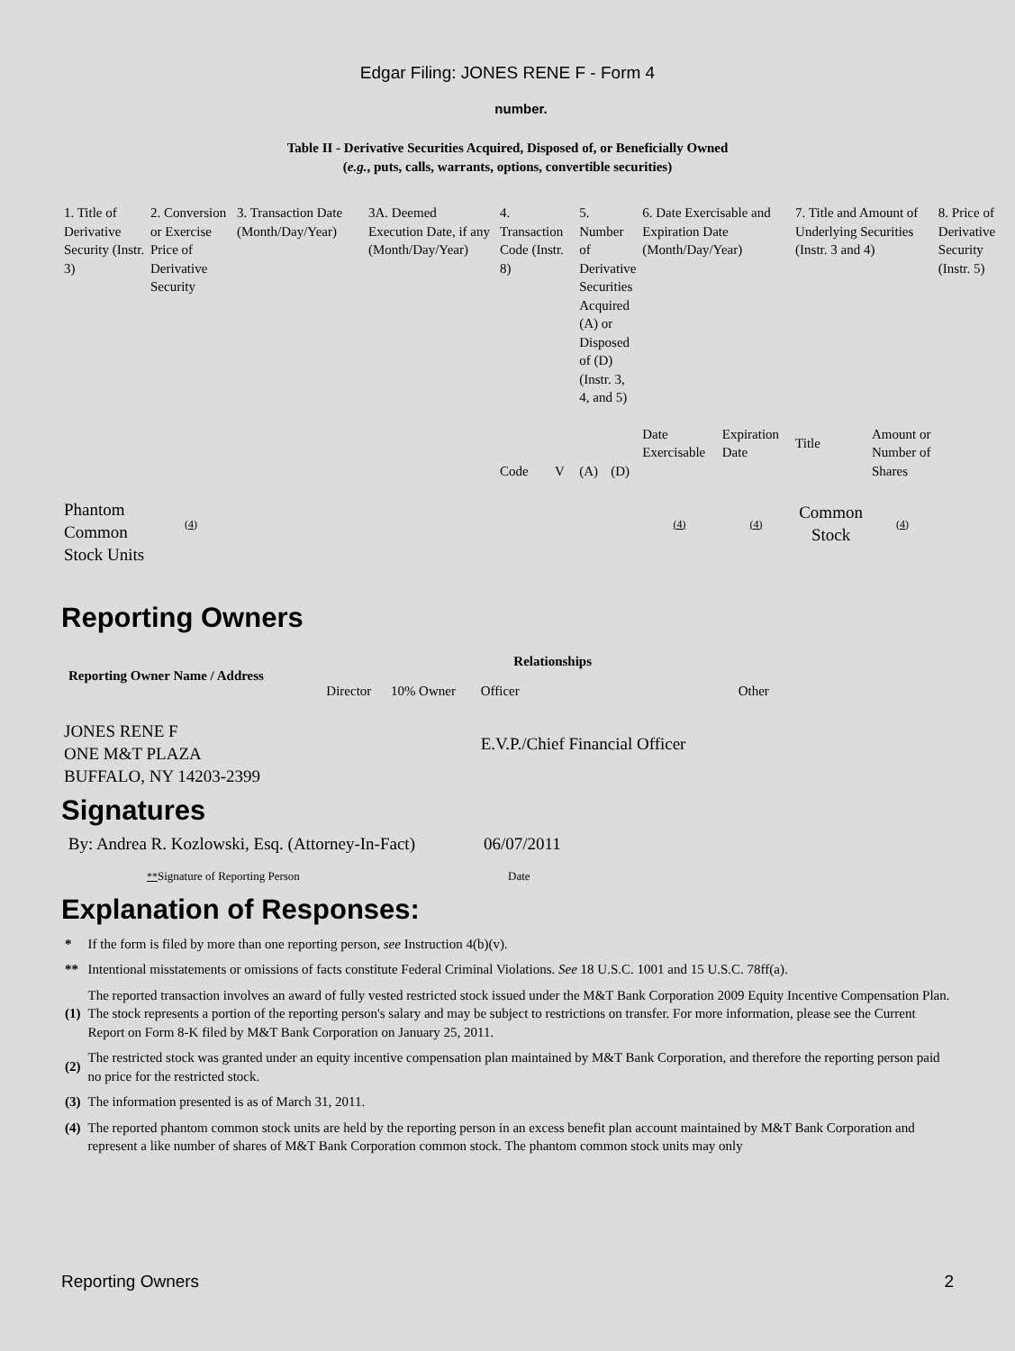Edgar Filing: JONES RENE F - Form 4
number.
Table II - Derivative Securities Acquired, Disposed of, or Beneficially Owned
(e.g., puts, calls, warrants, options, convertible securities)
| 1. Title of Derivative Security (Instr. 3) | 2. Conversion or Exercise Price of Derivative Security | 3. Transaction Date (Month/Day/Year) | 3A. Deemed Execution Date, if any (Month/Day/Year) | 4. Transaction Code (Instr. 8) | | 5. Number of Derivative Securities Acquired (A) or Disposed of (D) (Instr. 3, 4, and 5) | | 6. Date Exercisable and Expiration Date (Month/Day/Year) | | 7. Title and Amount of Underlying Securities (Instr. 3 and 4) | | 8. Price of Derivative Security (Instr. 5) |
| | | | | Code | V | (A) | (D) | Date Exercisable | Expiration Date | Title | Amount or Number of Shares | |
| Phantom Common Stock Units | (4) | | | | | | | (4) | (4) | Common Stock | (4) | |
Reporting Owners
| Reporting Owner Name / Address | Relationships | | | |
| --- | --- | --- | --- | --- |
| | Director | 10% Owner | Officer | Other |
| JONES RENE F ONE M&T PLAZA BUFFALO, NY 14203-2399 | | | E.V.P./Chief Financial Officer | |
Signatures
| By: Andrea R. Kozlowski, Esq. (Attorney-In-Fact) | 06/07/2011 |
| ** Signature of Reporting Person | Date |
Explanation of Responses:
| * | If the form is filed by more than one reporting person, see Instruction 4(b)(v). |
| ** | Intentional misstatements or omissions of facts constitute Federal Criminal Violations. See 18 U.S.C. 1001 and 15 U.S.C. 78ff(a). |
| (1) | The reported transaction involves an award of fully vested restricted stock issued under the M&T Bank Corporation 2009 Equity Incentive Compensation Plan. The stock represents a portion of the reporting person's salary and may be subject to restrictions on transfer. For more information, please see the Current Report on Form 8-K filed by M&T Bank Corporation on January 25, 2011. |
| (2) | The restricted stock was granted under an equity incentive compensation plan maintained by M&T Bank Corporation, and therefore the reporting person paid no price for the restricted stock. |
| (3) | The information presented is as of March 31, 2011. |
| (4) | The reported phantom common stock units are held by the reporting person in an excess benefit plan account maintained by M&T Bank Corporation and represent a like number of shares of M&T Bank Corporation common stock. The phantom common stock units may only |
Reporting Owners 2